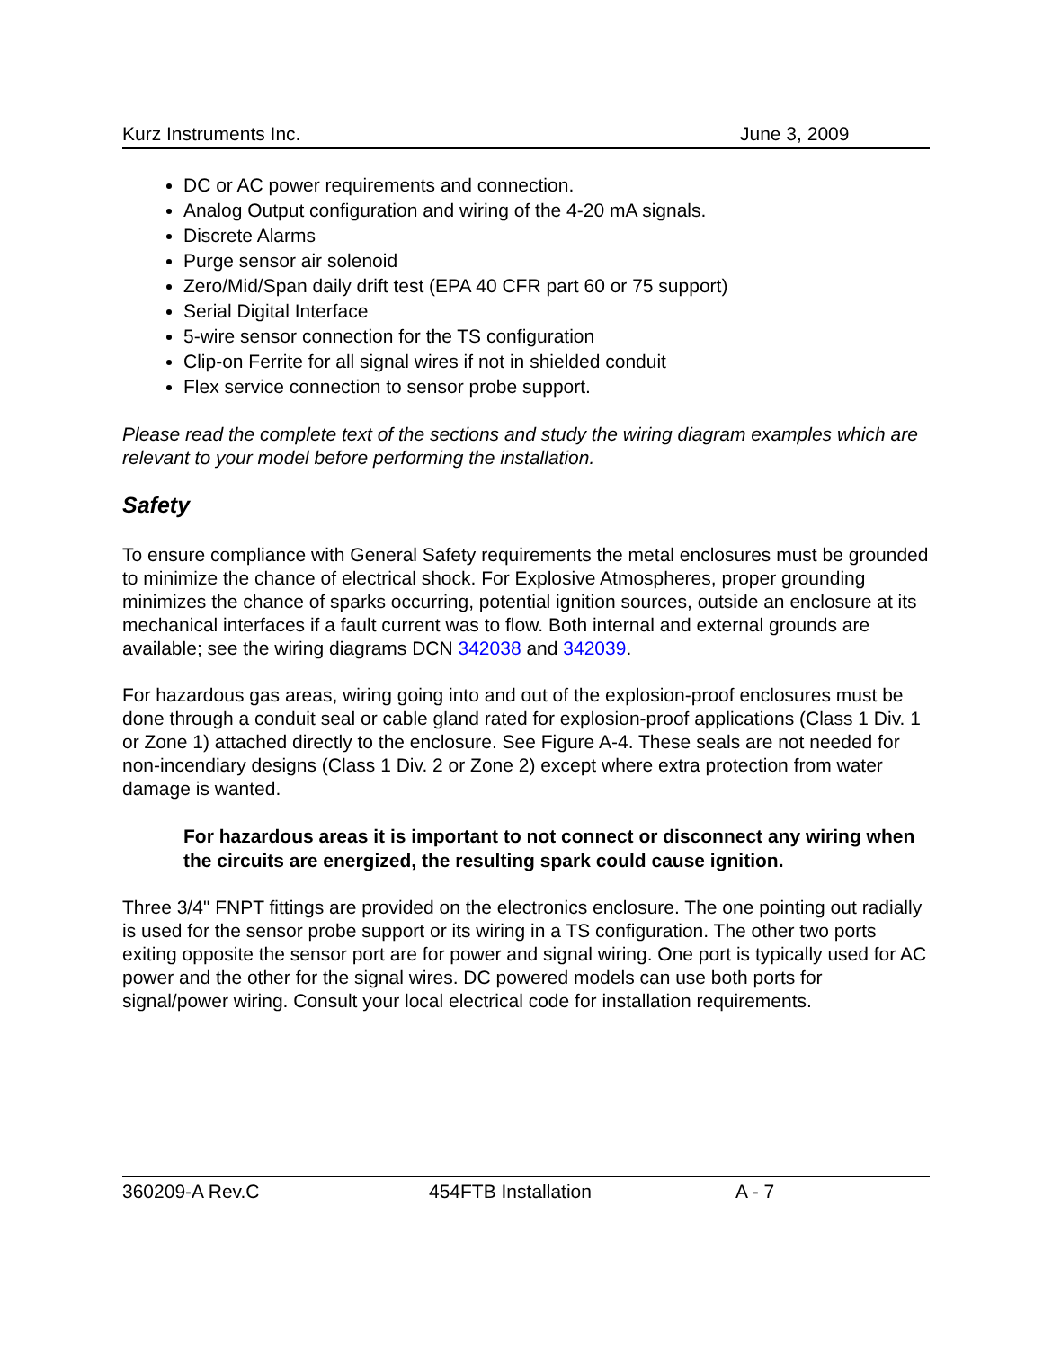Kurz Instruments Inc. June 3, 2009
DC or AC power requirements and connection.
Analog Output configuration and wiring of the 4-20 mA signals.
Discrete Alarms
Purge sensor air solenoid
Zero/Mid/Span daily drift test (EPA 40 CFR part 60 or 75 support)
Serial Digital Interface
5-wire sensor connection for the TS configuration
Clip-on Ferrite for all signal wires if not in shielded conduit
Flex service connection to sensor probe support.
Please read the complete text of the sections and study the wiring diagram examples which are relevant to your model before performing the installation.
Safety
To ensure compliance with General Safety requirements the metal enclosures must be grounded to minimize the chance of electrical shock. For Explosive Atmospheres, proper grounding minimizes the chance of sparks occurring, potential ignition sources, outside an enclosure at its mechanical interfaces if a fault current was to flow. Both internal and external grounds are available; see the wiring diagrams DCN 342038 and 342039.
For hazardous gas areas, wiring going into and out of the explosion-proof enclosures must be done through a conduit seal or cable gland rated for explosion-proof applications (Class 1 Div. 1 or Zone 1) attached directly to the enclosure. See Figure A-4. These seals are not needed for non-incendiary designs (Class 1 Div. 2 or Zone 2) except where extra protection from water damage is wanted.
For hazardous areas it is important to not connect or disconnect any wiring when the circuits are energized, the resulting spark could cause ignition.
Three 3/4" FNPT fittings are provided on the electronics enclosure. The one pointing out radially is used for the sensor probe support or its wiring in a TS configuration. The other two ports exiting opposite the sensor port are for power and signal wiring. One port is typically used for AC power and the other for the signal wires. DC powered models can use both ports for signal/power wiring. Consult your local electrical code for installation requirements.
360209-A Rev.C 454FTB Installation A - 7